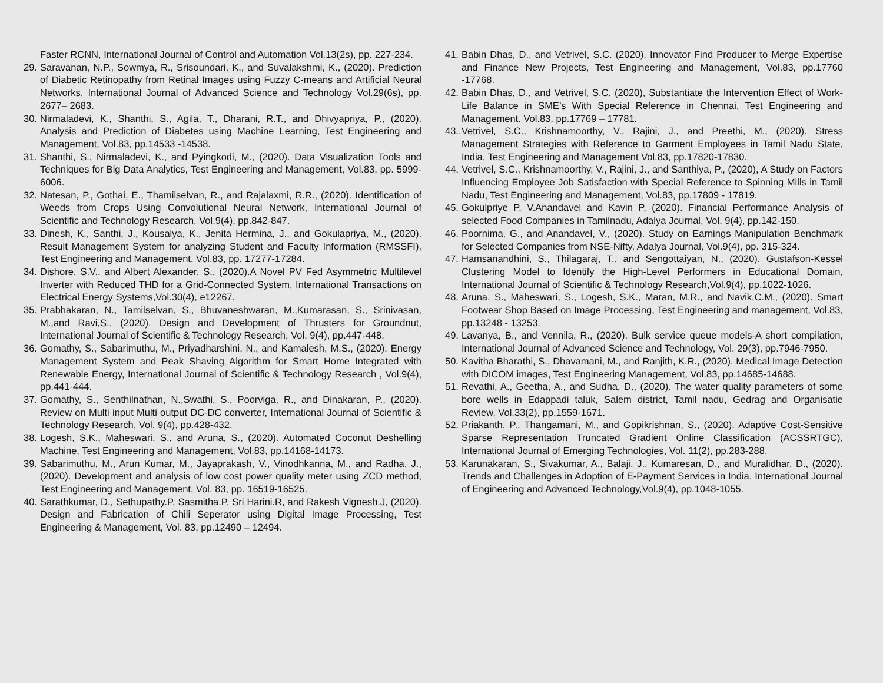Faster RCNN, International Journal of Control and Automation Vol.13(2s), pp. 227-234.
29. Saravanan, N.P., Sowmya, R., Srisoundari, K., and Suvalakshmi, K., (2020). Prediction of Diabetic Retinopathy from Retinal Images using Fuzzy C-means and Artificial Neural Networks, International Journal of Advanced Science and Technology Vol.29(6s), pp. 2677– 2683.
30. Nirmaladevi, K., Shanthi, S., Agila, T., Dharani, R.T., and Dhivyapriya, P., (2020). Analysis and Prediction of Diabetes using Machine Learning, Test Engineering and Management, Vol.83, pp.14533 -14538.
31. Shanthi, S., Nirmaladevi, K., and Pyingkodi, M., (2020). Data Visualization Tools and Techniques for Big Data Analytics, Test Engineering and Management, Vol.83, pp. 5999-6006.
32. Natesan, P., Gothai, E., Thamilselvan, R., and Rajalaxmi, R.R., (2020). Identification of Weeds from Crops Using Convolutional Neural Network, International Journal of Scientific and Technology Research, Vol.9(4), pp.842-847.
33. Dinesh, K., Santhi, J., Kousalya, K., Jenita Hermina, J., and Gokulapriya, M., (2020). Result Management System for analyzing Student and Faculty Information (RMSSFI), Test Engineering and Management, Vol.83, pp. 17277-17284.
34. Dishore, S.V., and Albert Alexander, S., (2020).A Novel PV Fed Asymmetric Multilevel Inverter with Reduced THD for a Grid-Connected System, International Transactions on Electrical Energy Systems,Vol.30(4), e12267.
35. Prabhakaran, N., Tamilselvan, S., Bhuvaneshwaran, M.,Kumarasan, S., Srinivasan, M.,and Ravi,S., (2020). Design and Development of Thrusters for Groundnut, International Journal of Scientific & Technology Research, Vol. 9(4), pp.447-448.
36. Gomathy, S., Sabarimuthu, M., Priyadharshini, N., and Kamalesh, M.S., (2020). Energy Management System and Peak Shaving Algorithm for Smart Home Integrated with Renewable Energy, International Journal of Scientific & Technology Research , Vol.9(4), pp.441-444.
37. Gomathy, S., Senthilnathan, N.,Swathi, S., Poorviga, R., and Dinakaran, P., (2020). Review on Multi input Multi output DC-DC converter, International Journal of Scientific & Technology Research, Vol. 9(4), pp.428-432.
38. Logesh, S.K., Maheswari, S., and Aruna, S., (2020). Automated Coconut Deshelling Machine, Test Engineering and Management, Vol.83, pp.14168-14173.
39. Sabarimuthu, M., Arun Kumar, M., Jayaprakash, V., Vinodhkanna, M., and Radha, J.,(2020). Development and analysis of low cost power quality meter using ZCD method, Test Engineering and Management, Vol. 83, pp. 16519-16525.
40. Sarathkumar, D., Sethupathy.P, Sasmitha.P, Sri Harini.R, and Rakesh Vignesh.J, (2020). Design and Fabrication of Chili Seperator using Digital Image Processing, Test Engineering & Management, Vol. 83, pp.12490 – 12494.
41. Babin Dhas, D., and Vetrivel, S.C. (2020), Innovator Find Producer to Merge Expertise and Finance New Projects, Test Engineering and Management, Vol.83, pp.17760 -17768.
42. Babin Dhas, D., and Vetrivel, S.C. (2020), Substantiate the Intervention Effect of Work-Life Balance in SME’s With Special Reference in Chennai, Test Engineering and Management. Vol.83, pp.17769 – 17781.
43.. Vetrivel, S.C., Krishnamoorthy, V., Rajini, J., and Preethi, M., (2020). Stress Management Strategies with Reference to Garment Employees in Tamil Nadu State, India, Test Engineering and Management Vol.83, pp.17820-17830.
44. Vetrivel, S.C., Krishnamoorthy, V., Rajini, J., and Santhiya, P., (2020), A Study on Factors Influencing Employee Job Satisfaction with Special Reference to Spinning Mills in Tamil Nadu, Test Engineering and Management, Vol.83, pp.17809 - 17819.
45. Gokulpriye P, V.Anandavel and Kavin P, (2020). Financial Performance Analysis of selected Food Companies in Tamilnadu, Adalya Journal, Vol. 9(4), pp.142-150.
46. Poornima, G., and Anandavel, V., (2020). Study on Earnings Manipulation Benchmark for Selected Companies from NSE-Nifty, Adalya Journal, Vol.9(4), pp. 315-324.
47. Hamsanandhini, S., Thilagaraj, T., and Sengottaiyan, N., (2020). Gustafson-Kessel Clustering Model to Identify the High-Level Performers in Educational Domain, International Journal of Scientific & Technology Research,Vol.9(4), pp.1022-1026.
48. Aruna, S., Maheswari, S., Logesh, S.K., Maran, M.R., and Navik,C.M., (2020). Smart Footwear Shop Based on Image Processing, Test Engineering and management, Vol.83, pp.13248 - 13253.
49. Lavanya, B., and Vennila, R., (2020). Bulk service queue models-A short compilation, International Journal of Advanced Science and Technology, Vol. 29(3), pp.7946-7950.
50. Kavitha Bharathi, S., Dhavamani, M., and Ranjith, K.R., (2020). Medical Image Detection with DICOM images, Test Engineering Management, Vol.83, pp.14685-14688.
51. Revathi, A., Geetha, A., and Sudha, D., (2020). The water quality parameters of some bore wells in Edappadi taluk, Salem district, Tamil nadu, Gedrag and Organisatie Review, Vol.33(2), pp.1559-1671.
52. Priakanth, P., Thangamani, M., and Gopikrishnan, S., (2020). Adaptive Cost-Sensitive Sparse Representation Truncated Gradient Online Classification (ACSSRTGC), International Journal of Emerging Technologies, Vol. 11(2), pp.283-288.
53. Karunakaran, S., Sivakumar, A., Balaji, J., Kumaresan, D., and Muralidhar, D., (2020). Trends and Challenges in Adoption of E-Payment Services in India, International Journal of Engineering and Advanced Technology,Vol.9(4), pp.1048-1055.